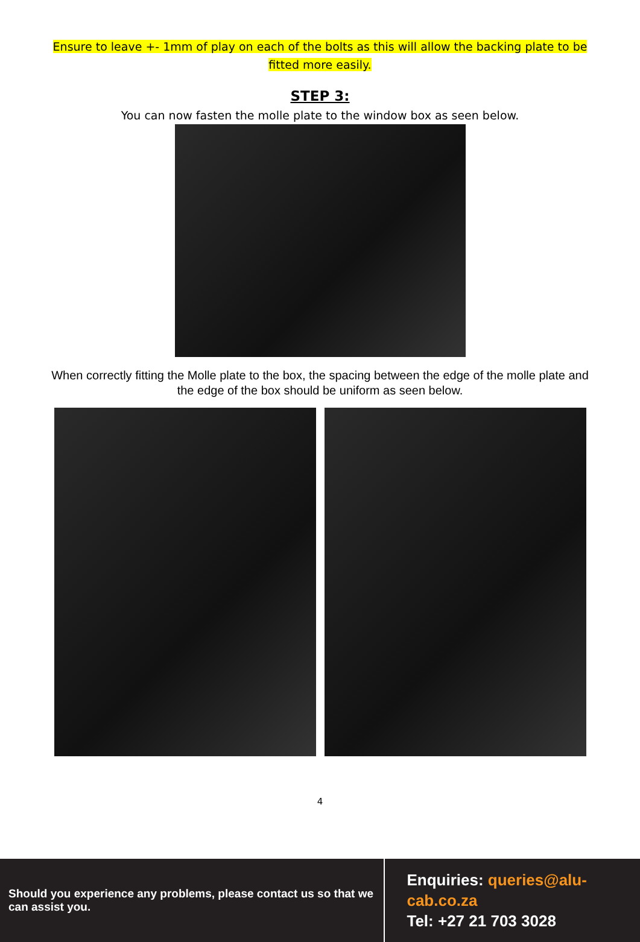Ensure to leave +- 1mm of play on each of the bolts as this will allow the backing plate to be fitted more easily.
STEP 3:
You can now fasten the molle plate to the window box as seen below.
When correctly fitting the Molle plate to the box, the spacing between the edge of the molle plate and the edge of the box should be uniform as seen below.
4
Should you experience any problems, please contact us so that we can assist you.
Enquiries: queries@alu-cab.co.za
Tel: +27 21 703 3028